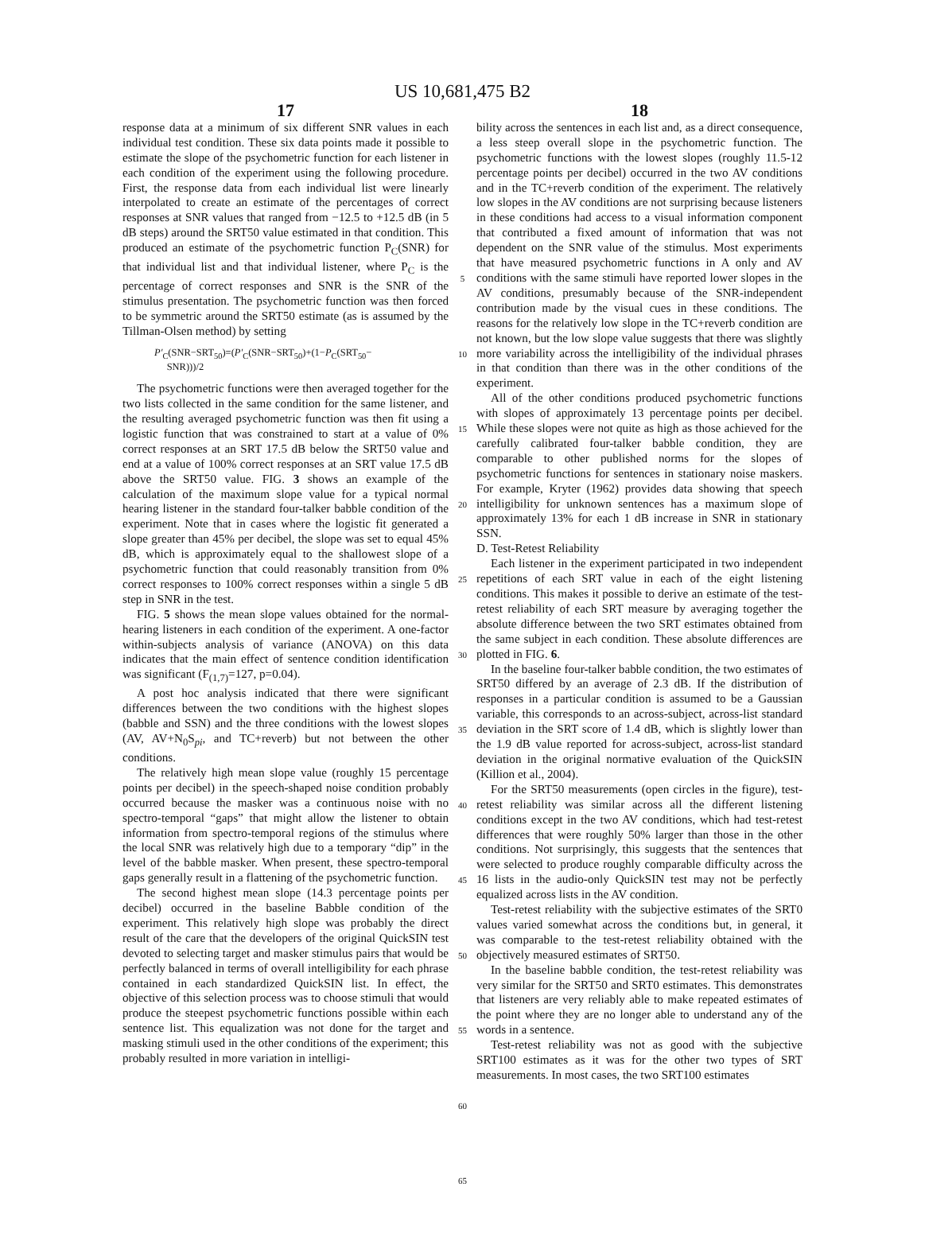US 10,681,475 B2
17
response data at a minimum of six different SNR values in each individual test condition. These six data points made it possible to estimate the slope of the psychometric function for each listener in each condition of the experiment using the following procedure. First, the response data from each individual list were linearly interpolated to create an estimate of the percentages of correct responses at SNR values that ranged from −12.5 to +12.5 dB (in 5 dB steps) around the SRT50 value estimated in that condition. This produced an estimate of the psychometric function P<sub>C</sub>(SNR) for that individual list and that individual listener, where P<sub>C</sub> is the percentage of correct responses and SNR is the SNR of the stimulus presentation. The psychometric function was then forced to be symmetric around the SRT50 estimate (as is assumed by the Tillman-Olsen method) by setting
P′<sub>C</sub>(SNR−SRT<sub>50</sub>)=(P′<sub>C</sub>(SNR−SRT<sub>50</sub>)+(1−P<sub>C</sub>(SRT<sub>50</sub>−
SNR)))/2
The psychometric functions were then averaged together for the two lists collected in the same condition for the same listener, and the resulting averaged psychometric function was then fit using a logistic function that was constrained to start at a value of 0% correct responses at an SRT 17.5 dB below the SRT50 value and end at a value of 100% correct responses at an SRT value 17.5 dB above the SRT50 value. FIG. 3 shows an example of the calculation of the maximum slope value for a typical normal hearing listener in the standard four-talker babble condition of the experiment. Note that in cases where the logistic fit generated a slope greater than 45% per decibel, the slope was set to equal 45% dB, which is approximately equal to the shallowest slope of a psychometric function that could reasonably transition from 0% correct responses to 100% correct responses within a single 5 dB step in SNR in the test.
FIG. 5 shows the mean slope values obtained for the normal-hearing listeners in each condition of the experiment. A one-factor within-subjects analysis of variance (ANOVA) on this data indicates that the main effect of sentence condition identification was significant (F<sub>(1,7)</sub>=127, p=0.04).
A post hoc analysis indicated that there were significant differences between the two conditions with the highest slopes (babble and SSN) and the three conditions with the lowest slopes (AV, AV+N<sub>0</sub>S<sub>pi</sub>, and TC+reverb) but not between the other conditions.
The relatively high mean slope value (roughly 15 percentage points per decibel) in the speech-shaped noise condition probably occurred because the masker was a continuous noise with no spectro-temporal “gaps” that might allow the listener to obtain information from spectro-temporal regions of the stimulus where the local SNR was relatively high due to a temporary “dip” in the level of the babble masker. When present, these spectro-temporal gaps generally result in a flattening of the psychometric function.
The second highest mean slope (14.3 percentage points per decibel) occurred in the baseline Babble condition of the experiment. This relatively high slope was probably the direct result of the care that the developers of the original QuickSIN test devoted to selecting target and masker stimulus pairs that would be perfectly balanced in terms of overall intelligibility for each phrase contained in each standardized QuickSIN list. In effect, the objective of this selection process was to choose stimuli that would produce the steepest psychometric functions possible within each sentence list. This equalization was not done for the target and masking stimuli used in the other conditions of the experiment; this probably resulted in more variation in intelligi-
5
10
15
20
25
30
35
40
45
50
55
60
65
18
bility across the sentences in each list and, as a direct consequence, a less steep overall slope in the psychometric function. The psychometric functions with the lowest slopes (roughly 11.5-12 percentage points per decibel) occurred in the two AV conditions and in the TC+reverb condition of the experiment. The relatively low slopes in the AV conditions are not surprising because listeners in these conditions had access to a visual information component that contributed a fixed amount of information that was not dependent on the SNR value of the stimulus. Most experiments that have measured psychometric functions in A only and AV conditions with the same stimuli have reported lower slopes in the AV conditions, presumably because of the SNR-independent contribution made by the visual cues in these conditions. The reasons for the relatively low slope in the TC+reverb condition are not known, but the low slope value suggests that there was slightly more variability across the intelligibility of the individual phrases in that condition than there was in the other conditions of the experiment.
All of the other conditions produced psychometric functions with slopes of approximately 13 percentage points per decibel. While these slopes were not quite as high as those achieved for the carefully calibrated four-talker babble condition, they are comparable to other published norms for the slopes of psychometric functions for sentences in stationary noise maskers. For example, Kryter (1962) provides data showing that speech intelligibility for unknown sentences has a maximum slope of approximately 13% for each 1 dB increase in SNR in stationary SSN.
D. Test-Retest Reliability
Each listener in the experiment participated in two independent repetitions of each SRT value in each of the eight listening conditions. This makes it possible to derive an estimate of the test-retest reliability of each SRT measure by averaging together the absolute difference between the two SRT estimates obtained from the same subject in each condition. These absolute differences are plotted in FIG. 6.
In the baseline four-talker babble condition, the two estimates of SRT50 differed by an average of 2.3 dB. If the distribution of responses in a particular condition is assumed to be a Gaussian variable, this corresponds to an across-subject, across-list standard deviation in the SRT score of 1.4 dB, which is slightly lower than the 1.9 dB value reported for across-subject, across-list standard deviation in the original normative evaluation of the QuickSIN (Killion et al., 2004).
For the SRT50 measurements (open circles in the figure), test-retest reliability was similar across all the different listening conditions except in the two AV conditions, which had test-retest differences that were roughly 50% larger than those in the other conditions. Not surprisingly, this suggests that the sentences that were selected to produce roughly comparable difficulty across the 16 lists in the audio-only QuickSIN test may not be perfectly equalized across lists in the AV condition.
Test-retest reliability with the subjective estimates of the SRT0 values varied somewhat across the conditions but, in general, it was comparable to the test-retest reliability obtained with the objectively measured estimates of SRT50.
In the baseline babble condition, the test-retest reliability was very similar for the SRT50 and SRT0 estimates. This demonstrates that listeners are very reliably able to make repeated estimates of the point where they are no longer able to understand any of the words in a sentence.
Test-retest reliability was not as good with the subjective SRT100 estimates as it was for the other two types of SRT measurements. In most cases, the two SRT100 estimates